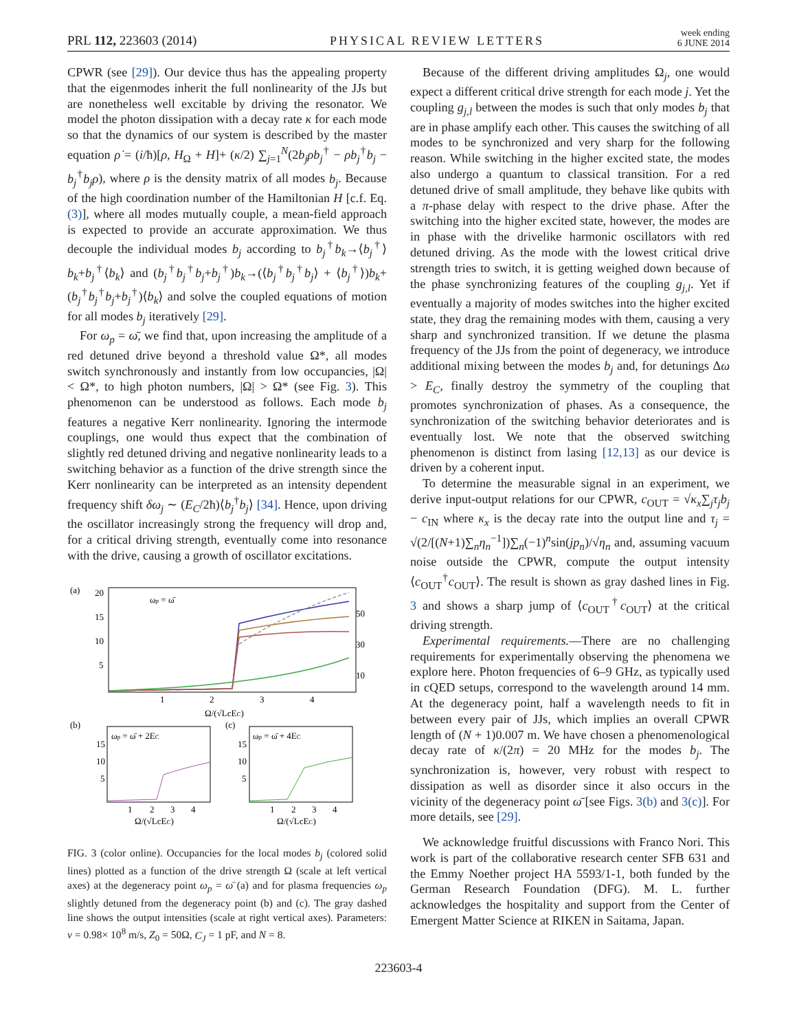PRL 112, 223603 (2014) PHYSICAL REVIEW LETTERS week ending
6 JUNE 2014
CPWR (see [29]). Our device thus has the appealing property that the eigenmodes inherit the full nonlinearity of the JJs but are nonetheless well excitable by driving the resonator. We model the photon dissipation with a decay rate κ for each mode so that the dynamics of our system is described by the master equation ρ̇ = (i/ħ)[ρ, H<sub>Ω</sub> + H]+ (κ/2) ∑<sub>j=1</sub><sup>N</sup>(2b<sub>j</sub>ρb<sub>j</sub><sup>†</sup> − ρb<sub>j</sub><sup>†</sup>b<sub>j</sub> − b<sub>j</sub><sup>†</sup>b<sub>j</sub>ρ), where ρ is the density matrix of all modes b<sub>j</sub>. Because of the high coordination number of the Hamiltonian H [c.f. Eq. (3)], where all modes mutually couple, a mean-field approach is expected to provide an accurate approximation. We thus decouple the individual modes b<sub>j</sub> according to b<sub>j</sub><sup>†</sup>b<sub>k</sub>→⟨b<sub>j</sub><sup>†</sup>⟩b<sub>k</sub>+b<sub>j</sub><sup>†</sup>⟨b<sub>k</sub>⟩ and (b<sub>j</sub><sup>†</sup>b<sub>j</sub><sup>†</sup>b<sub>j</sub>+b<sub>j</sub><sup>†</sup>)b<sub>k</sub>→(⟨b<sub>j</sub><sup>†</sup>b<sub>j</sub><sup>†</sup>b<sub>j</sub>⟩ + ⟨b<sub>j</sub><sup>†</sup>⟩)b<sub>k</sub>+(b<sub>j</sub><sup>†</sup>b<sub>j</sub><sup>†</sup>b<sub>j</sub>+b<sub>j</sub><sup>†</sup>)⟨b<sub>k</sub>⟩ and solve the coupled equations of motion for all modes b<sub>j</sub> iteratively [29].
For ω<sub>p</sub> = ω̄, we find that, upon increasing the amplitude of a red detuned drive beyond a threshold value Ω*, all modes switch synchronously and instantly from low occupancies, |Ω| < Ω*, to high photon numbers, |Ω| > Ω* (see Fig. 3). This phenomenon can be understood as follows. Each mode b<sub>j</sub> features a negative Kerr nonlinearity. Ignoring the intermode couplings, one would thus expect that the combination of slightly red detuned driving and negative nonlinearity leads to a switching behavior as a function of the drive strength since the Kerr nonlinearity can be interpreted as an intensity dependent frequency shift δω<sub>j</sub> ∼ (E<sub>C</sub>/2ħ)⟨b<sub>j</sub><sup>†</sup>b<sub>j</sub>⟩ [34]. Hence, upon driving the oscillator increasingly strong the frequency will drop and, for a critical driving strength, eventually come into resonance with the drive, causing a growth of oscillator excitations.
(a)
20
15
10
5
1
2
3
4
Ω/(√LcEC)
ωp = ω̄
50
30
10
(b)
(c)
ωp = ω̄ + 2EC
ωp = ω̄ + 4EC
15
10
5
15
10
5
1
2
3
4
1
2
3
4
Ω/(√LcEC)
Ω/(√LcEC)
FIG. 3 (color online). Occupancies for the local modes b<sub>j</sub> (colored solid lines) plotted as a function of the drive strength Ω (scale at left vertical axes) at the degeneracy point ω<sub>p</sub> = ω̄ (a) and for plasma frequencies ω<sub>p</sub> slightly detuned from the degeneracy point (b) and (c). The gray dashed line shows the output intensities (scale at right vertical axes). Parameters: v = 0.98× 10<sup>8</sup> m/s, Z<sub>0</sub> = 50Ω, C<sub>J</sub> = 1 pF, and N = 8.
Because of the different driving amplitudes Ω<sub>j</sub>, one would expect a different critical drive strength for each mode j. Yet the coupling g<sub>j,l</sub> between the modes is such that only modes b<sub>j</sub> that are in phase amplify each other. This causes the switching of all modes to be synchronized and very sharp for the following reason. While switching in the higher excited state, the modes also undergo a quantum to classical transition. For a red detuned drive of small amplitude, they behave like qubits with a π-phase delay with respect to the drive phase. After the switching into the higher excited state, however, the modes are in phase with the drivelike harmonic oscillators with red detuned driving. As the mode with the lowest critical drive strength tries to switch, it is getting weighed down because of the phase synchronizing features of the coupling g<sub>j,l</sub>. Yet if eventually a majority of modes switches into the higher excited state, they drag the remaining modes with them, causing a very sharp and synchronized transition. If we detune the plasma frequency of the JJs from the point of degeneracy, we introduce additional mixing between the modes b<sub>j</sub> and, for detunings Δω > E<sub>C</sub>, finally destroy the symmetry of the coupling that promotes synchronization of phases. As a consequence, the synchronization of the switching behavior deteriorates and is eventually lost. We note that the observed switching phenomenon is distinct from lasing [12,13] as our device is driven by a coherent input.
To determine the measurable signal in an experiment, we derive input-output relations for our CPWR, c<sub>OUT</sub> = √κ<sub>x</sub>∑<sub>j</sub>τ<sub>j</sub>b<sub>j</sub> − c<sub>IN</sub> where κ<sub>x</sub> is the decay rate into the output line and τ<sub>j</sub> = √(2/[(N+1)∑<sub>n</sub>η<sub>n</sub><sup>−1</sup>])∑<sub>n</sub>(−1)<sup>n</sup>sin(jp<sub>n</sub>)/√η<sub>n</sub> and, assuming vacuum noise outside the CPWR, compute the output intensity ⟨c<sub>OUT</sub><sup>†</sup>c<sub>OUT</sub>⟩. The result is shown as gray dashed lines in Fig. 3 and shows a sharp jump of ⟨c<sub>OUT</sub><sup>†</sup>c<sub>OUT</sub>⟩ at the critical driving strength.
Experimental requirements.—There are no challenging requirements for experimentally observing the phenomena we explore here. Photon frequencies of 6–9 GHz, as typically used in cQED setups, correspond to the wavelength around 14 mm. At the degeneracy point, half a wavelength needs to fit in between every pair of JJs, which implies an overall CPWR length of (N + 1)0.007 m. We have chosen a phenomenological decay rate of κ/(2π) = 20 MHz for the modes b<sub>j</sub>. The synchronization is, however, very robust with respect to dissipation as well as disorder since it also occurs in the vicinity of the degeneracy point ω̄ [see Figs. 3(b) and 3(c)]. For more details, see [29].
We acknowledge fruitful discussions with Franco Nori. This work is part of the collaborative research center SFB 631 and the Emmy Noether project HA 5593/1-1, both funded by the German Research Foundation (DFG). M. L. further acknowledges the hospitality and support from the Center of Emergent Matter Science at RIKEN in Saitama, Japan.
223603-4